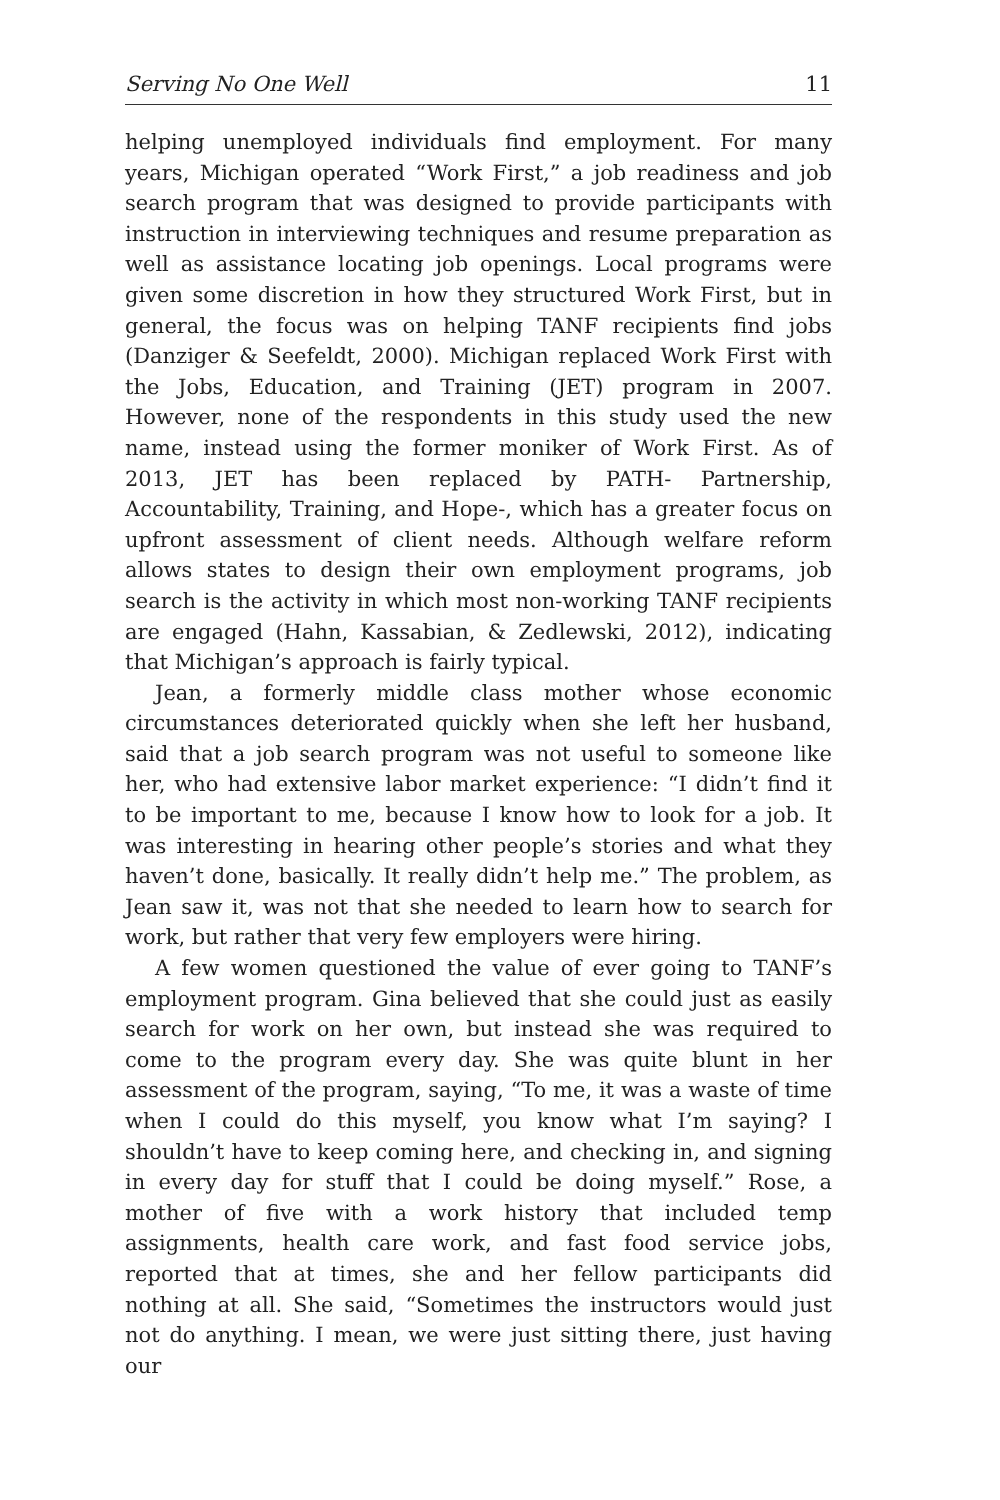Serving No One Well 11
helping unemployed individuals find employment. For many years, Michigan operated “Work First,” a job readiness and job search program that was designed to provide participants with instruction in interviewing techniques and resume preparation as well as assistance locating job openings. Local programs were given some discretion in how they structured Work First, but in general, the focus was on helping TANF recipients find jobs (Danziger & Seefeldt, 2000). Michigan replaced Work First with the Jobs, Education, and Training (JET) program in 2007. However, none of the respondents in this study used the new name, instead using the former moniker of Work First. As of 2013, JET has been replaced by PATH- Partnership, Accountability, Training, and Hope-, which has a greater focus on upfront assessment of client needs. Although welfare reform allows states to design their own employment programs, job search is the activity in which most non-working TANF recipients are engaged (Hahn, Kassabian, & Zedlewski, 2012), indicating that Michigan’s approach is fairly typical.
Jean, a formerly middle class mother whose economic circumstances deteriorated quickly when she left her husband, said that a job search program was not useful to someone like her, who had extensive labor market experience: “I didn’t find it to be important to me, because I know how to look for a job. It was interesting in hearing other people’s stories and what they haven’t done, basically. It really didn’t help me.” The problem, as Jean saw it, was not that she needed to learn how to search for work, but rather that very few employers were hiring.
A few women questioned the value of ever going to TANF’s employment program. Gina believed that she could just as easily search for work on her own, but instead she was required to come to the program every day. She was quite blunt in her assessment of the program, saying, “To me, it was a waste of time when I could do this myself, you know what I’m saying? I shouldn’t have to keep coming here, and checking in, and signing in every day for stuff that I could be doing myself.” Rose, a mother of five with a work history that included temp assignments, health care work, and fast food service jobs, reported that at times, she and her fellow participants did nothing at all. She said, “Sometimes the instructors would just not do anything. I mean, we were just sitting there, just having our